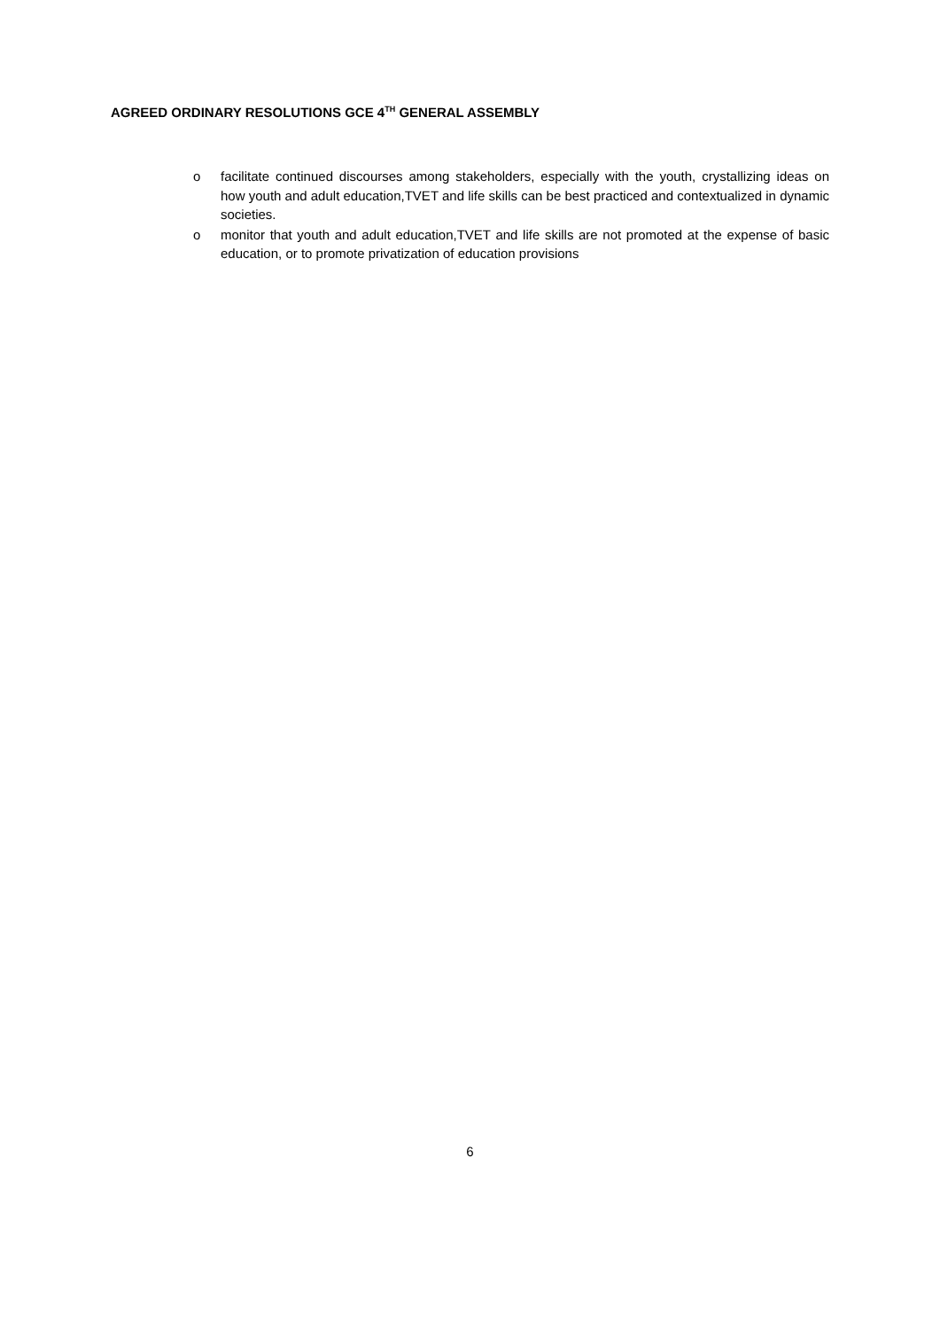AGREED ORDINARY RESOLUTIONS GCE 4<sup>TH</sup> GENERAL ASSEMBLY
o facilitate continued discourses among stakeholders, especially with the youth, crystallizing ideas on how youth and adult education,TVET and life skills can be best practiced and contextualized in dynamic societies.
o monitor that youth and adult education,TVET and life skills are not promoted at the expense of basic education, or to promote privatization of education provisions
6